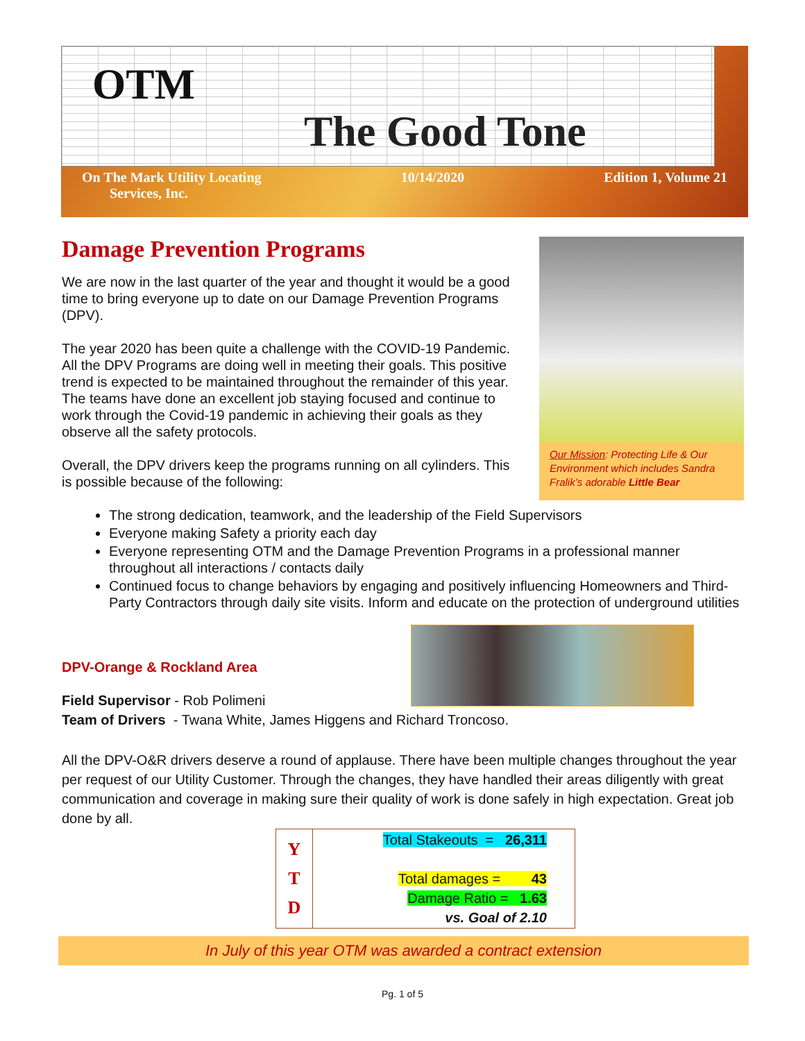OTM
The Good Tone
On The Mark Utility Locating
Services, Inc. 10/14/2020 Edition 1, Volume 21
Damage Prevention Programs
We are now in the last quarter of the year and thought it would be a good time to bring everyone up to date on our Damage Prevention Programs (DPV).
The year 2020 has been quite a challenge with the COVID-19 Pandemic. All the DPV Programs are doing well in meeting their goals. This positive trend is expected to be maintained throughout the remainder of this year. The teams have done an excellent job staying focused and continue to work through the Covid-19 pandemic in achieving their goals as they observe all the safety protocols.
Overall, the DPV drivers keep the programs running on all cylinders. This is possible because of the following:
Our Mission: Protecting Life & Our Environment which includes Sandra Fralik’s adorable Little Bear
The strong dedication, teamwork, and the leadership of the Field Supervisors
Everyone making Safety a priority each day
Everyone representing OTM and the Damage Prevention Programs in a professional manner throughout all interactions / contacts daily
Continued focus to change behaviors by engaging and positively influencing Homeowners and Third-Party Contractors through daily site visits. Inform and educate on the protection of underground utilities
DPV-Orange & Rockland Area
Field Supervisor - Rob Polimeni
Team of Drivers - Twana White, James Higgens and Richard Troncoso.
All the DPV-O&R drivers deserve a round of applause. There have been multiple changes throughout the year per request of our Utility Customer. Through the changes, they have handled their areas diligently with great communication and coverage in making sure their quality of work is done safely in high expectation. Great job done by all.
| Y T D | Total Stakeouts = 26,311 Total damages = 43 Damage Ratio = 1.63 vs. Goal of 2.10 |
In July of this year OTM was awarded a contract extension
Pg. 1 of 5